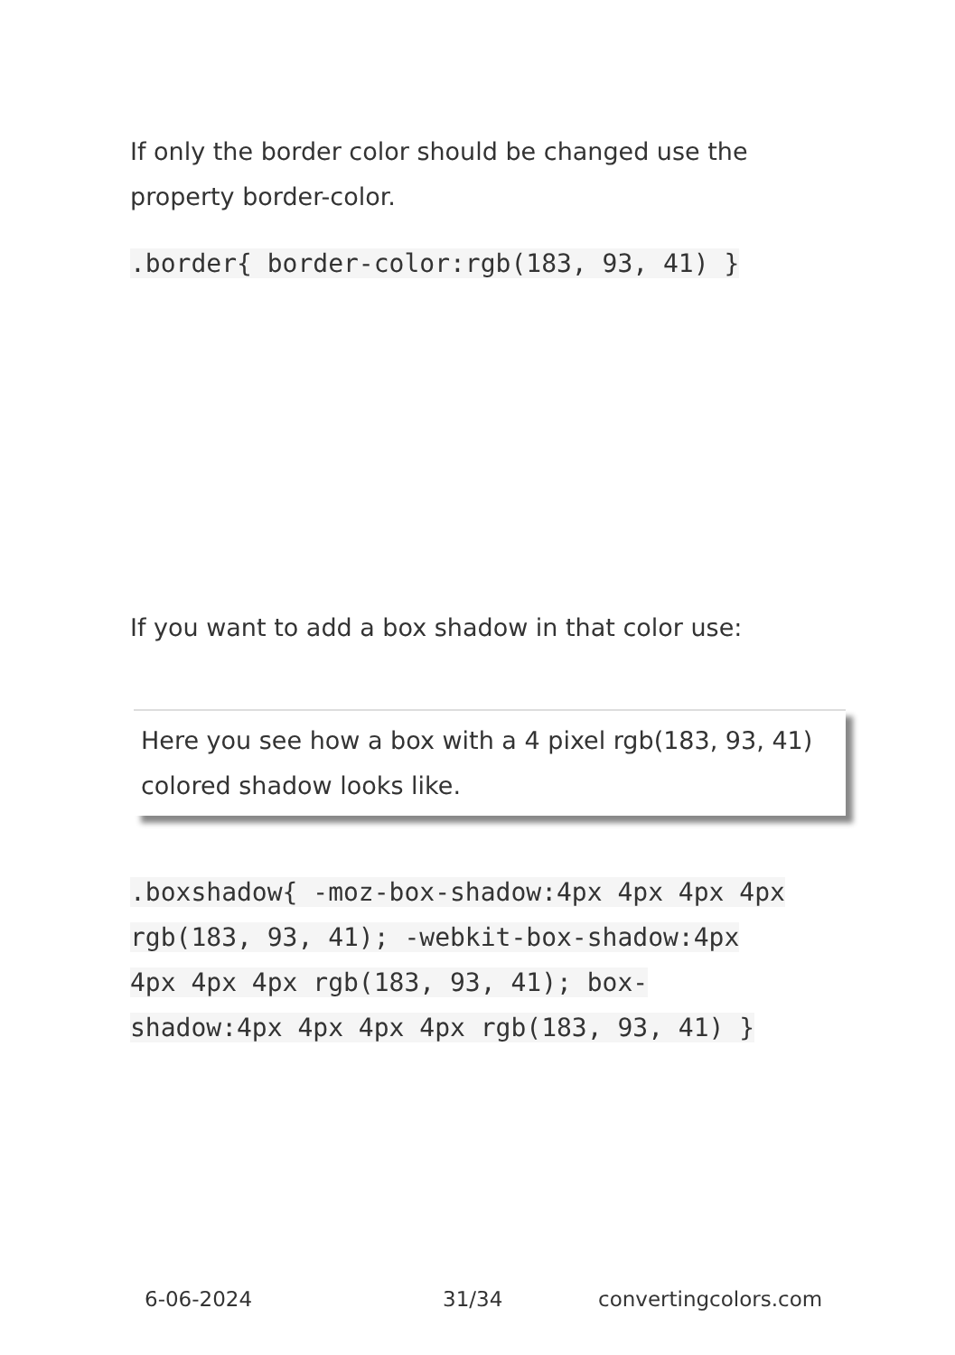If only the border color should be changed use the property border-color.
.border{ border-color:rgb(183, 93, 41) }
If you want to add a box shadow in that color use:
Here you see how a box with a 4 pixel rgb(183, 93, 41) colored shadow looks like.
.boxshadow{ -moz-box-shadow:4px 4px 4px 4px rgb(183, 93, 41); -webkit-box-shadow:4px 4px 4px 4px rgb(183, 93, 41); box-shadow:4px 4px 4px 4px rgb(183, 93, 41) }
6-06-2024 31/34 convertingcolors.com